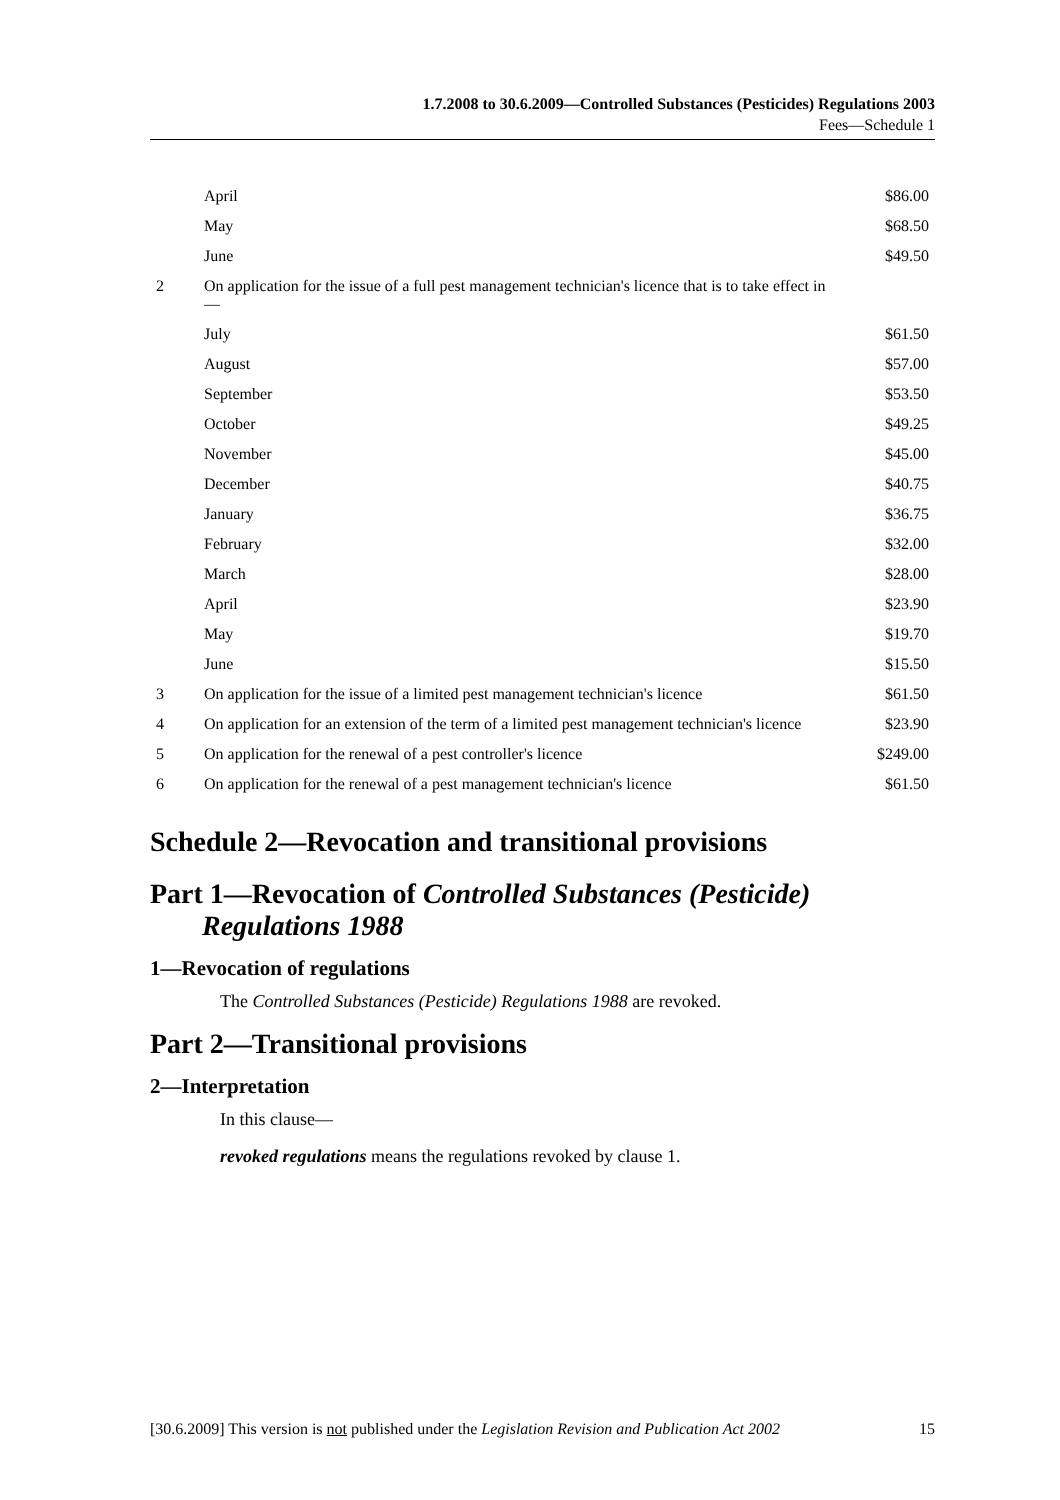1.7.2008 to 30.6.2009—Controlled Substances (Pesticides) Regulations 2003
Fees—Schedule 1
| | April | $86.00 |
| | May | $68.50 |
| | June | $49.50 |
| 2 | On application for the issue of a full pest management technician's licence that is to take effect in— | |
| | July | $61.50 |
| | August | $57.00 |
| | September | $53.50 |
| | October | $49.25 |
| | November | $45.00 |
| | December | $40.75 |
| | January | $36.75 |
| | February | $32.00 |
| | March | $28.00 |
| | April | $23.90 |
| | May | $19.70 |
| | June | $15.50 |
| 3 | On application for the issue of a limited pest management technician's licence | $61.50 |
| 4 | On application for an extension of the term of a limited pest management technician's licence | $23.90 |
| 5 | On application for the renewal of a pest controller's licence | $249.00 |
| 6 | On application for the renewal of a pest management technician's licence | $61.50 |
Schedule 2—Revocation and transitional provisions
Part 1—Revocation of Controlled Substances (Pesticide) Regulations 1988
1—Revocation of regulations
The Controlled Substances (Pesticide) Regulations 1988 are revoked.
Part 2—Transitional provisions
2—Interpretation
In this clause—
revoked regulations means the regulations revoked by clause 1.
[30.6.2009] This version is not published under the Legislation Revision and Publication Act 2002 15